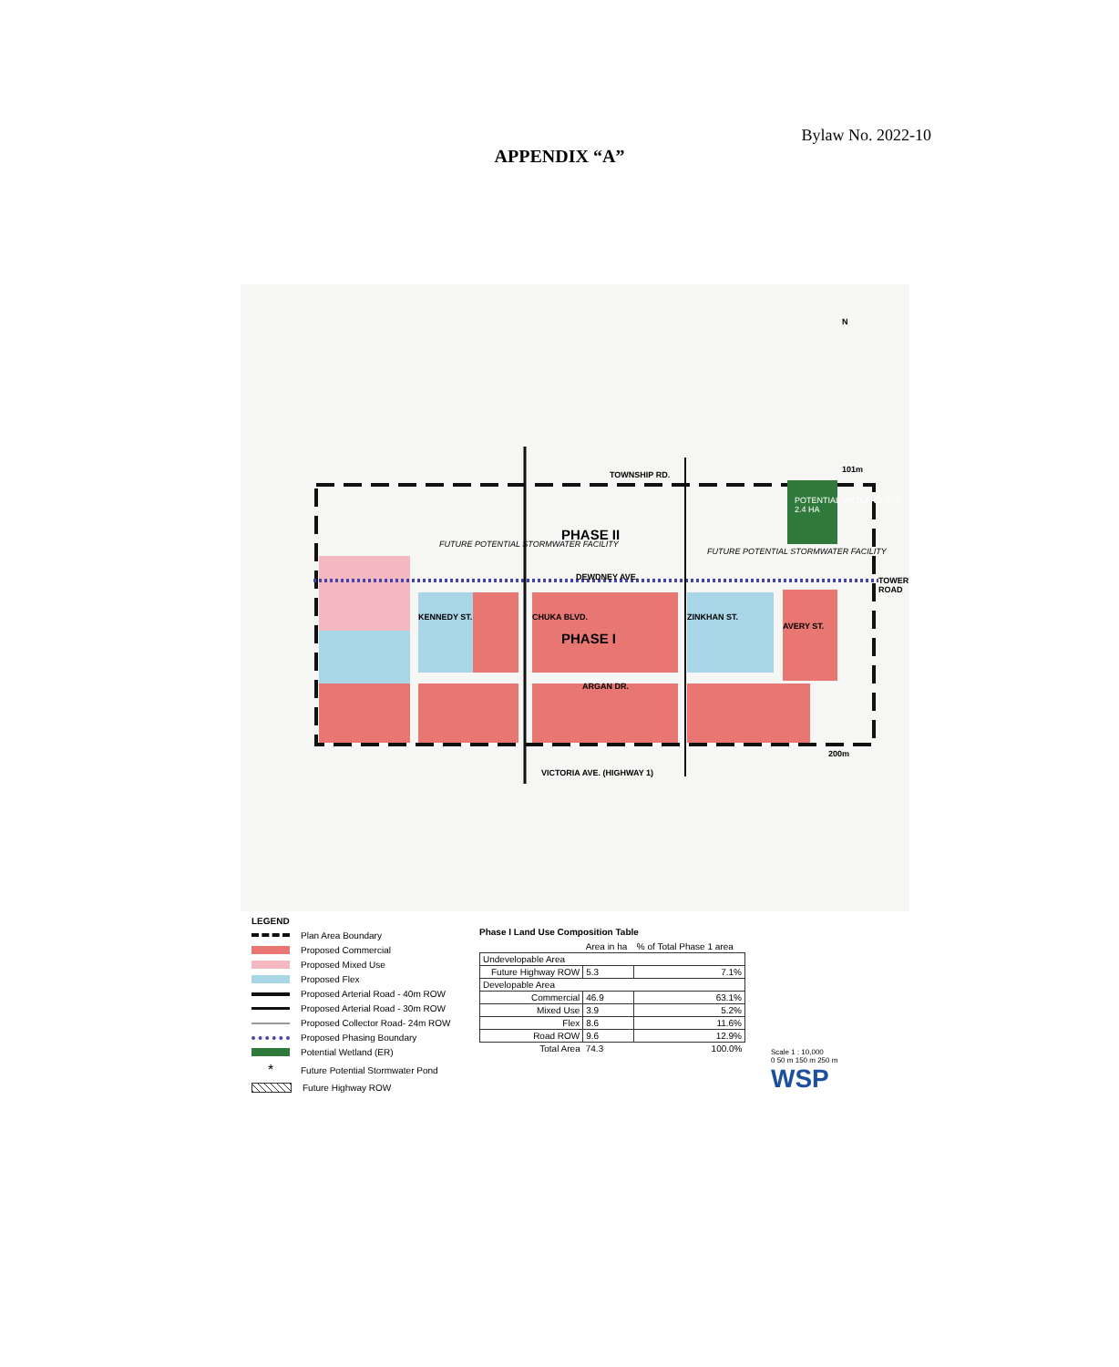Bylaw No. 2022-10
APPENDIX “A”
TOWNSHIP RD.
101m
POTENTIAL WETLAND (ER) 2.4 HA
PHASE II
FUTURE POTENTIAL STORMWATER FACILITY
FUTURE POTENTIAL STORMWATER FACILITY
DEWDNEY AVE.
PHASE I
KENNEDY ST. CHUKA BLVD. ZINKHAN ST.
AVERY ST.
TOWER ROAD
ARGAN DR.
200m
VICTORIA AVE. (HIGHWAY 1)
N
LEGEND
Plan Area Boundary
Proposed Commercial
Proposed Mixed Use
Proposed Flex
Proposed Arterial Road - 40m ROW
Proposed Arterial Road - 30m ROW
Proposed Collector Road- 24m ROW
Proposed Phasing Boundary
Potential Wetland (ER)
* Future Potential Stormwater Pond
Future Highway ROW
Phase I Land Use Composition Table
| | Area in ha | % of Total Phase 1 area |
| Undevelopable Area | | |
| Future Highway ROW | 5.3 | 7.1% |
| Developable Area | | |
| Commercial | 46.9 | 63.1% |
| Mixed Use | 3.9 | 5.2% |
| Flex | 8.6 | 11.6% |
| Road ROW | 9.6 | 12.9% |
| Total Area | 74.3 | 100.0% |
Scale 1 : 10,000
0 50 m 150 m 250 m
WSP